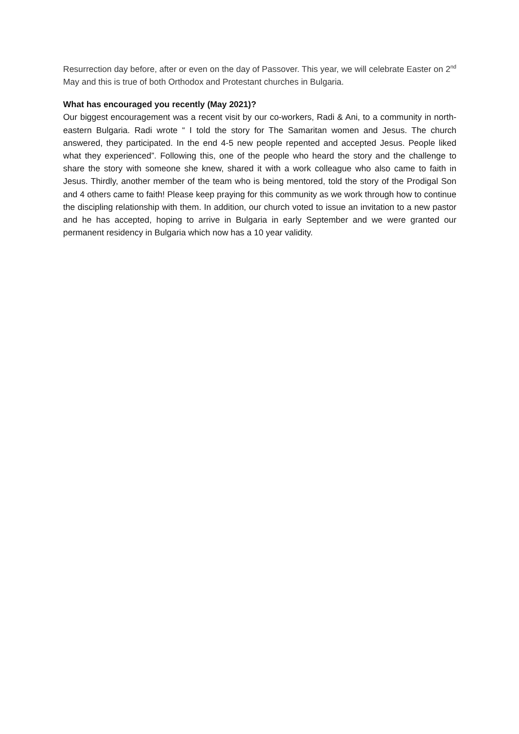Resurrection day before, after or even on the day of Passover. This year, we will celebrate Easter on 2<sup>nd</sup> May and this is true of both Orthodox and Protestant churches in Bulgaria.
What has encouraged you recently (May 2021)?
Our biggest encouragement was a recent visit by our co-workers, Radi & Ani, to a community in north-eastern Bulgaria. Radi wrote “ I told the story for The Samaritan women and Jesus. The church answered, they participated. In the end 4-5 new people repented and accepted Jesus. People liked what they experienced”. Following this, one of the people who heard the story and the challenge to share the story with someone she knew, shared it with a work colleague who also came to faith in Jesus. Thirdly, another member of the team who is being mentored, told the story of the Prodigal Son and 4 others came to faith! Please keep praying for this community as we work through how to continue the discipling relationship with them. In addition, our church voted to issue an invitation to a new pastor and he has accepted, hoping to arrive in Bulgaria in early September and we were granted our permanent residency in Bulgaria which now has a 10 year validity.